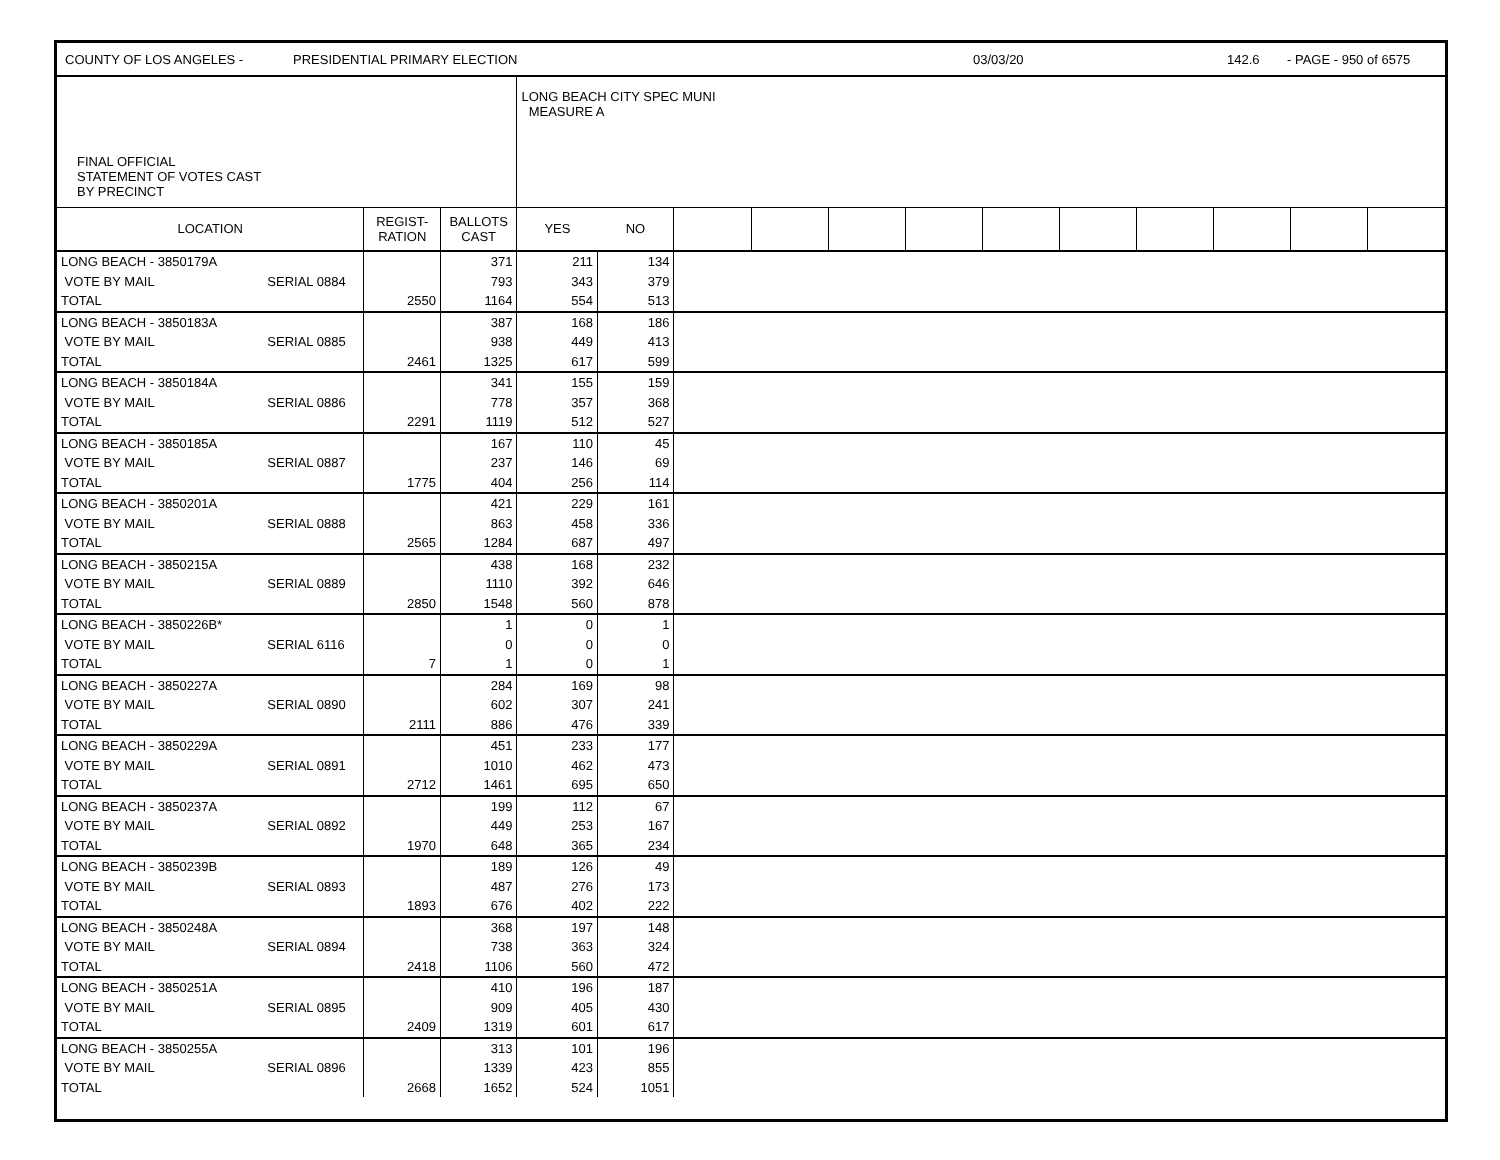COUNTY OF LOS ANGELES - PRESIDENTIAL PRIMARY ELECTION 03/03/20 142.6 - PAGE - 950 of 6575
| FINAL OFFICIAL STATEMENT OF VOTES CAST BY PRECINCT | | | | LONG BEACH CITY SPEC MUNI MEASURE A | | | | | | | | | | | |
| LOCATION | | REGIST- RATION | BALLOTS CAST | YES | NO | | | | | | | | | | |
| LONG BEACH - 3850179A | | | 371 | 211 | 134 | | | | | | | | | | |
| VOTE BY MAIL | SERIAL 0884 | | 793 | 343 | 379 | | | | | | | | | | |
| TOTAL | | 2550 | 1164 | 554 | 513 | | | | | | | | | | |
| LONG BEACH - 3850183A | | | 387 | 168 | 186 | | | | | | | | | | |
| VOTE BY MAIL | SERIAL 0885 | | 938 | 449 | 413 | | | | | | | | | | |
| TOTAL | | 2461 | 1325 | 617 | 599 | | | | | | | | | | |
| LONG BEACH - 3850184A | | | 341 | 155 | 159 | | | | | | | | | | |
| VOTE BY MAIL | SERIAL 0886 | | 778 | 357 | 368 | | | | | | | | | | |
| TOTAL | | 2291 | 1119 | 512 | 527 | | | | | | | | | | |
| LONG BEACH - 3850185A | | | 167 | 110 | 45 | | | | | | | | | | |
| VOTE BY MAIL | SERIAL 0887 | | 237 | 146 | 69 | | | | | | | | | | |
| TOTAL | | 1775 | 404 | 256 | 114 | | | | | | | | | | |
| LONG BEACH - 3850201A | | | 421 | 229 | 161 | | | | | | | | | | |
| VOTE BY MAIL | SERIAL 0888 | | 863 | 458 | 336 | | | | | | | | | | |
| TOTAL | | 2565 | 1284 | 687 | 497 | | | | | | | | | | |
| LONG BEACH - 3850215A | | | 438 | 168 | 232 | | | | | | | | | | |
| VOTE BY MAIL | SERIAL 0889 | | 1110 | 392 | 646 | | | | | | | | | | |
| TOTAL | | 2850 | 1548 | 560 | 878 | | | | | | | | | | |
| LONG BEACH - 3850226B* | | | 1 | 0 | 1 | | | | | | | | | | |
| VOTE BY MAIL | SERIAL 6116 | | 0 | 0 | 0 | | | | | | | | | | |
| TOTAL | | 7 | 1 | 0 | 1 | | | | | | | | | | |
| LONG BEACH - 3850227A | | | 284 | 169 | 98 | | | | | | | | | | |
| VOTE BY MAIL | SERIAL 0890 | | 602 | 307 | 241 | | | | | | | | | | |
| TOTAL | | 2111 | 886 | 476 | 339 | | | | | | | | | | |
| LONG BEACH - 3850229A | | | 451 | 233 | 177 | | | | | | | | | | |
| VOTE BY MAIL | SERIAL 0891 | | 1010 | 462 | 473 | | | | | | | | | | |
| TOTAL | | 2712 | 1461 | 695 | 650 | | | | | | | | | | |
| LONG BEACH - 3850237A | | | 199 | 112 | 67 | | | | | | | | | | |
| VOTE BY MAIL | SERIAL 0892 | | 449 | 253 | 167 | | | | | | | | | | |
| TOTAL | | 1970 | 648 | 365 | 234 | | | | | | | | | | |
| LONG BEACH - 3850239B | | | 189 | 126 | 49 | | | | | | | | | | |
| VOTE BY MAIL | SERIAL 0893 | | 487 | 276 | 173 | | | | | | | | | | |
| TOTAL | | 1893 | 676 | 402 | 222 | | | | | | | | | | |
| LONG BEACH - 3850248A | | | 368 | 197 | 148 | | | | | | | | | | |
| VOTE BY MAIL | SERIAL 0894 | | 738 | 363 | 324 | | | | | | | | | | |
| TOTAL | | 2418 | 1106 | 560 | 472 | | | | | | | | | | |
| LONG BEACH - 3850251A | | | 410 | 196 | 187 | | | | | | | | | | |
| VOTE BY MAIL | SERIAL 0895 | | 909 | 405 | 430 | | | | | | | | | | |
| TOTAL | | 2409 | 1319 | 601 | 617 | | | | | | | | | | |
| LONG BEACH - 3850255A | | | 313 | 101 | 196 | | | | | | | | | | |
| VOTE BY MAIL | SERIAL 0896 | | 1339 | 423 | 855 | | | | | | | | | | |
| TOTAL | | 2668 | 1652 | 524 | 1051 | | | | | | | | | | |